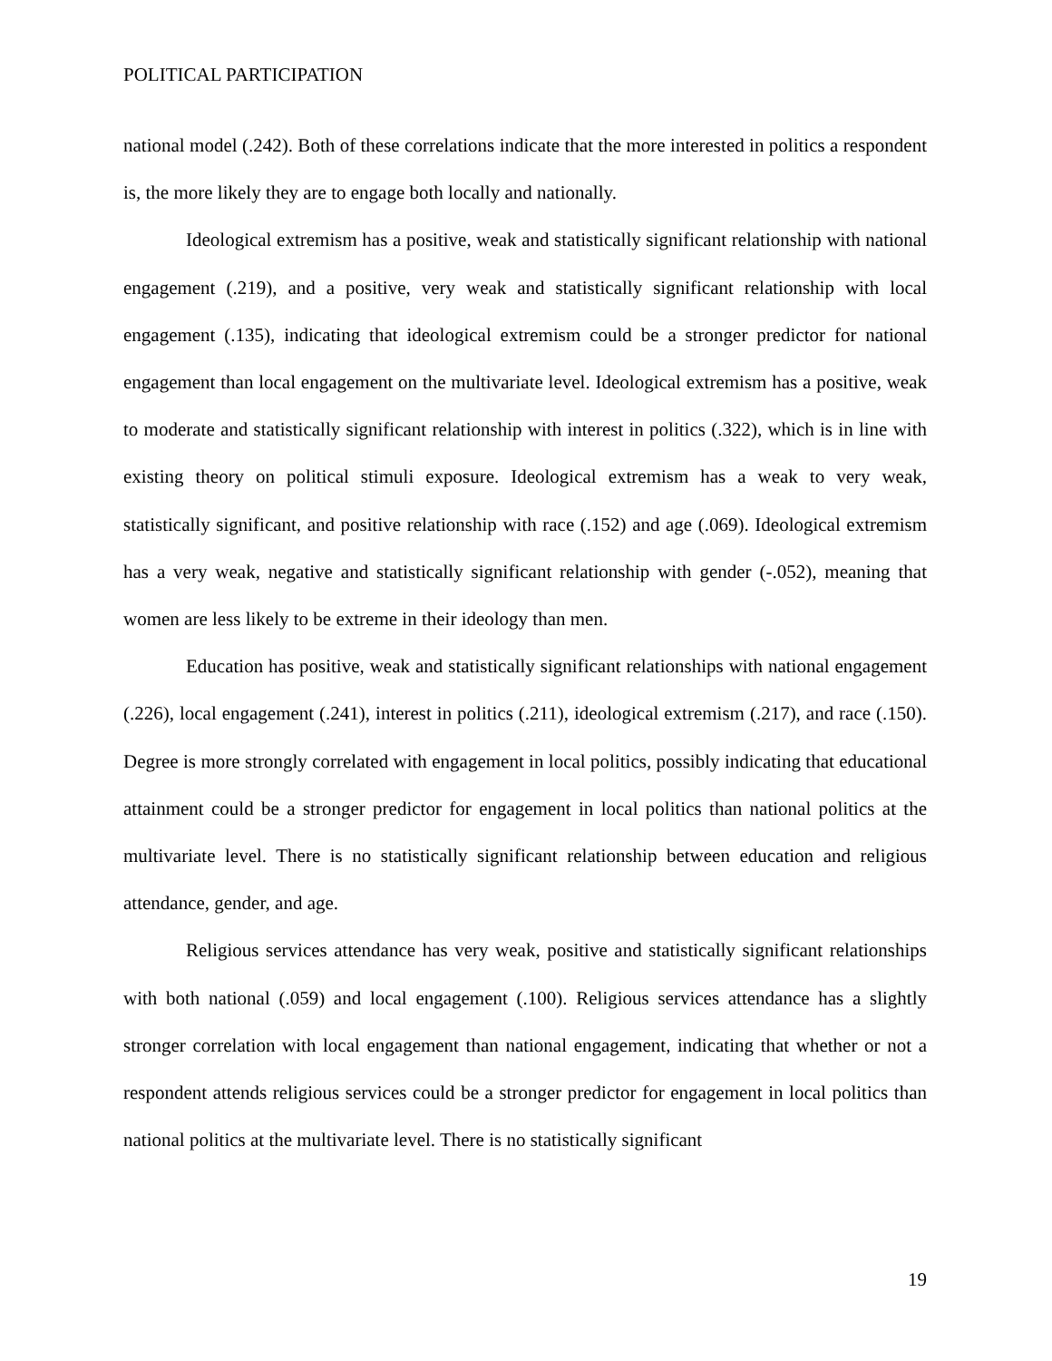POLITICAL PARTICIPATION
national model (.242). Both of these correlations indicate that the more interested in politics a respondent is, the more likely they are to engage both locally and nationally.
Ideological extremism has a positive, weak and statistically significant relationship with national engagement (.219), and a positive, very weak and statistically significant relationship with local engagement (.135), indicating that ideological extremism could be a stronger predictor for national engagement than local engagement on the multivariate level. Ideological extremism has a positive, weak to moderate and statistically significant relationship with interest in politics (.322), which is in line with existing theory on political stimuli exposure. Ideological extremism has a weak to very weak, statistically significant, and positive relationship with race (.152) and age (.069). Ideological extremism has a very weak, negative and statistically significant relationship with gender (-.052), meaning that women are less likely to be extreme in their ideology than men.
Education has positive, weak and statistically significant relationships with national engagement (.226), local engagement (.241), interest in politics (.211), ideological extremism (.217), and race (.150). Degree is more strongly correlated with engagement in local politics, possibly indicating that educational attainment could be a stronger predictor for engagement in local politics than national politics at the multivariate level. There is no statistically significant relationship between education and religious attendance, gender, and age.
Religious services attendance has very weak, positive and statistically significant relationships with both national (.059) and local engagement (.100). Religious services attendance has a slightly stronger correlation with local engagement than national engagement, indicating that whether or not a respondent attends religious services could be a stronger predictor for engagement in local politics than national politics at the multivariate level. There is no statistically significant
19